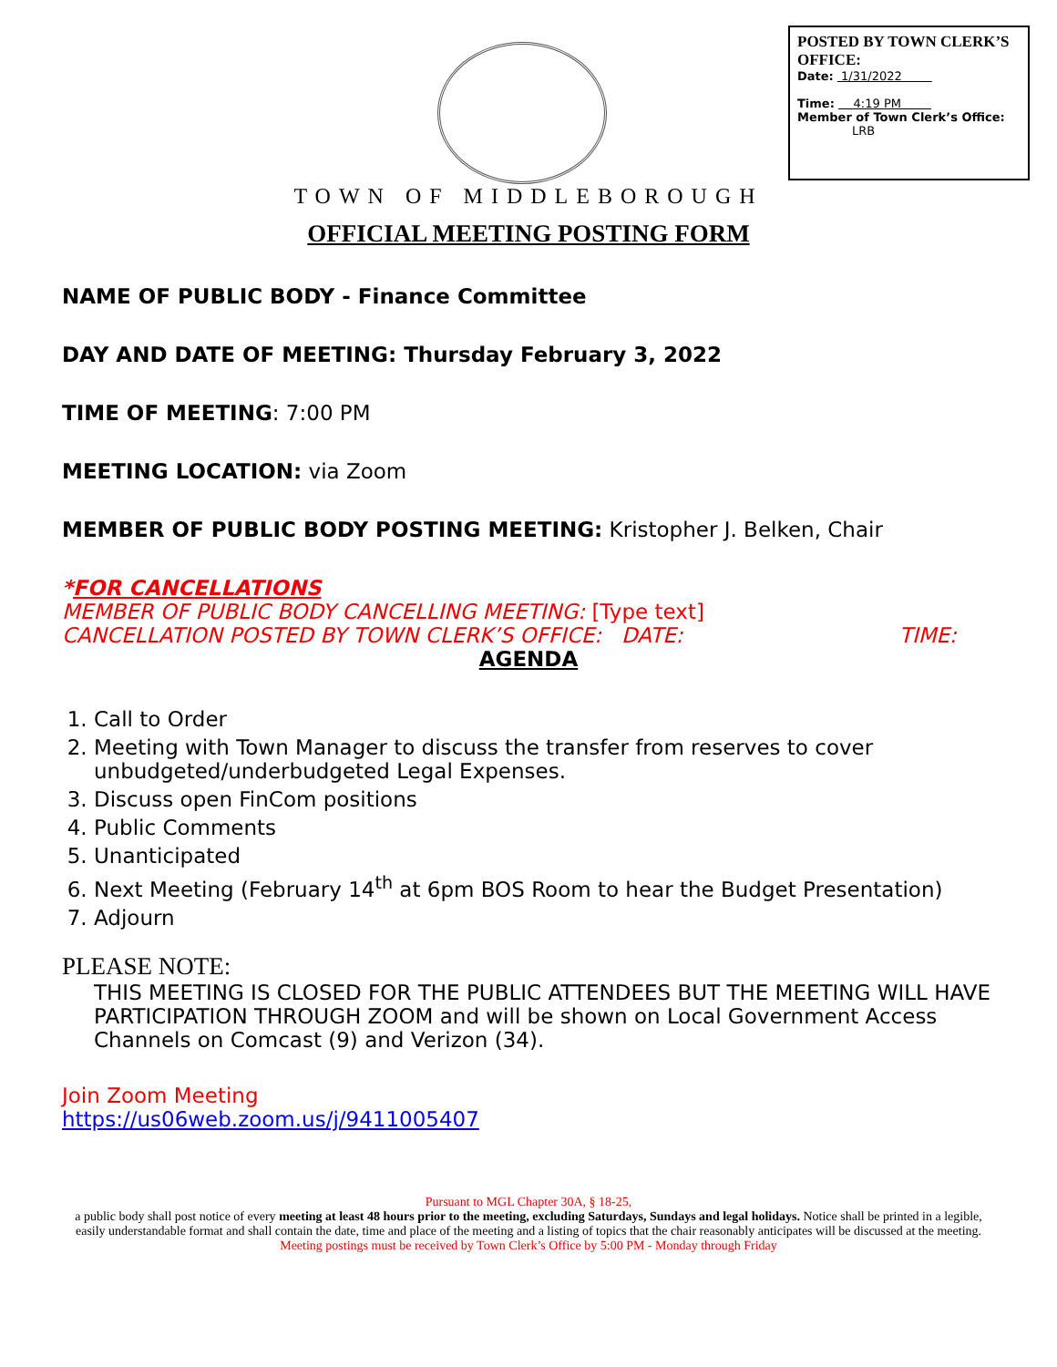POSTED BY TOWN CLERK’S OFFICE:
Date: 1/31/2022
Time: 4:19 PM
Member of Town Clerk’s Office:
LRB
TOWN OF MIDDLEBOROUGH
OFFICIAL MEETING POSTING FORM
NAME OF PUBLIC BODY - Finance Committee
DAY AND DATE OF MEETING: Thursday February 3, 2022
TIME OF MEETING: 7:00 PM
MEETING LOCATION: via Zoom
MEMBER OF PUBLIC BODY POSTING MEETING: Kristopher J. Belken, Chair
*FOR CANCELLATIONS
MEMBER OF PUBLIC BODY CANCELLING MEETING: [Type text]
CANCELLATION POSTED BY TOWN CLERK’S OFFICE: DATE: TIME:
AGENDA
1. Call to Order
2. Meeting with Town Manager to discuss the transfer from reserves to cover unbudgeted/underbudgeted Legal Expenses.
3. Discuss open FinCom positions
4. Public Comments
5. Unanticipated
6. Next Meeting (February 14<sup>th</sup> at 6pm BOS Room to hear the Budget Presentation)
7. Adjourn
PLEASE NOTE:
THIS MEETING IS CLOSED FOR THE PUBLIC ATTENDEES BUT THE MEETING WILL HAVE PARTICIPATION THROUGH ZOOM and will be shown on Local Government Access Channels on Comcast (9) and Verizon (34).
Join Zoom Meeting
https://us06web.zoom.us/j/9411005407
Pursuant to MGL Chapter 30A, § 18-25,
a public body shall post notice of every meeting at least 48 hours prior to the meeting, excluding Saturdays, Sundays and legal holidays. Notice shall be printed in a legible, easily understandable format and shall contain the date, time and place of the meeting and a listing of topics that the chair reasonably anticipates will be discussed at the meeting.
Meeting postings must be received by Town Clerk’s Office by 5:00 PM - Monday through Friday